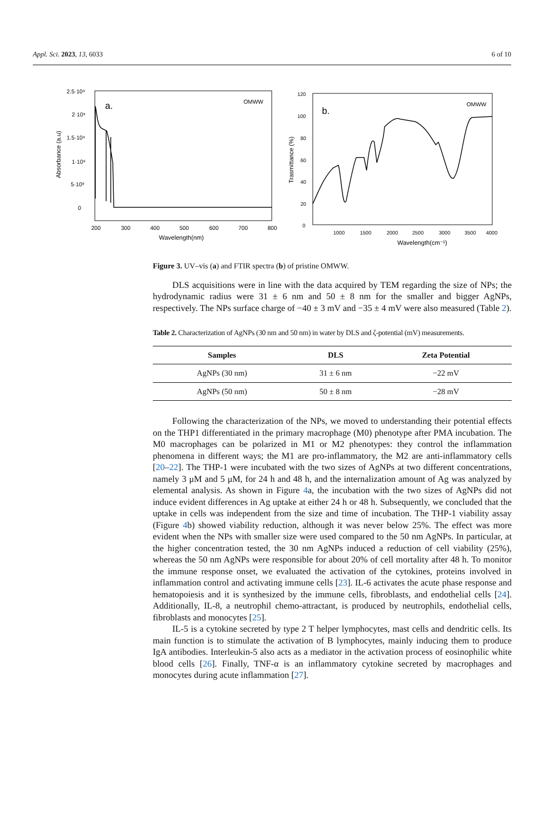Appl. Sci. 2023, 13, 6033 6 of 10
a.
OMWW
2.5·10⁹
2·10⁹
1.5·10⁹
1·10⁹
5·10⁸
0
200
300
400
500
600
700
800
Wavelength(nm)
Absorbance (a.u)
b.
OMWW
120
100
80
60
40
20
0
1000
1500
2000
2500
3000
3500
4000
Wavelength(cm⁻¹)
Trasmittance (%)
Figure 3. UV–vis (a) and FTIR spectra (b) of pristine OMWW.
DLS acquisitions were in line with the data acquired by TEM regarding the size of NPs; the hydrodynamic radius were 31 ± 6 nm and 50 ± 8 nm for the smaller and bigger AgNPs, respectively. The NPs surface charge of −40 ± 3 mV and −35 ± 4 mV were also measured (Table 2).
Table 2. Characterization of AgNPs (30 nm and 50 nm) in water by DLS and ζ-potential (mV) measurements.
| Samples | DLS | Zeta Potential |
| --- | --- | --- |
| AgNPs (30 nm) | 31 ± 6 nm | −22 mV |
| AgNPs (50 nm) | 50 ± 8 nm | −28 mV |
Following the characterization of the NPs, we moved to understanding their potential effects on the THP1 differentiated in the primary macrophage (M0) phenotype after PMA incubation. The M0 macrophages can be polarized in M1 or M2 phenotypes: they control the inflammation phenomena in different ways; the M1 are pro-inflammatory, the M2 are anti-inflammatory cells [20–22]. The THP-1 were incubated with the two sizes of AgNPs at two different concentrations, namely 3 μM and 5 μM, for 24 h and 48 h, and the internalization amount of Ag was analyzed by elemental analysis. As shown in Figure 4a, the incubation with the two sizes of AgNPs did not induce evident differences in Ag uptake at either 24 h or 48 h. Subsequently, we concluded that the uptake in cells was independent from the size and time of incubation. The THP-1 viability assay (Figure 4b) showed viability reduction, although it was never below 25%. The effect was more evident when the NPs with smaller size were used compared to the 50 nm AgNPs. In particular, at the higher concentration tested, the 30 nm AgNPs induced a reduction of cell viability (25%), whereas the 50 nm AgNPs were responsible for about 20% of cell mortality after 48 h. To monitor the immune response onset, we evaluated the activation of the cytokines, proteins involved in inflammation control and activating immune cells [23]. IL-6 activates the acute phase response and hematopoiesis and it is synthesized by the immune cells, fibroblasts, and endothelial cells [24]. Additionally, IL-8, a neutrophil chemo-attractant, is produced by neutrophils, endothelial cells, fibroblasts and monocytes [25].
IL-5 is a cytokine secreted by type 2 T helper lymphocytes, mast cells and dendritic cells. Its main function is to stimulate the activation of B lymphocytes, mainly inducing them to produce IgA antibodies. Interleukin-5 also acts as a mediator in the activation process of eosinophilic white blood cells [26]. Finally, TNF-α is an inflammatory cytokine secreted by macrophages and monocytes during acute inflammation [27].